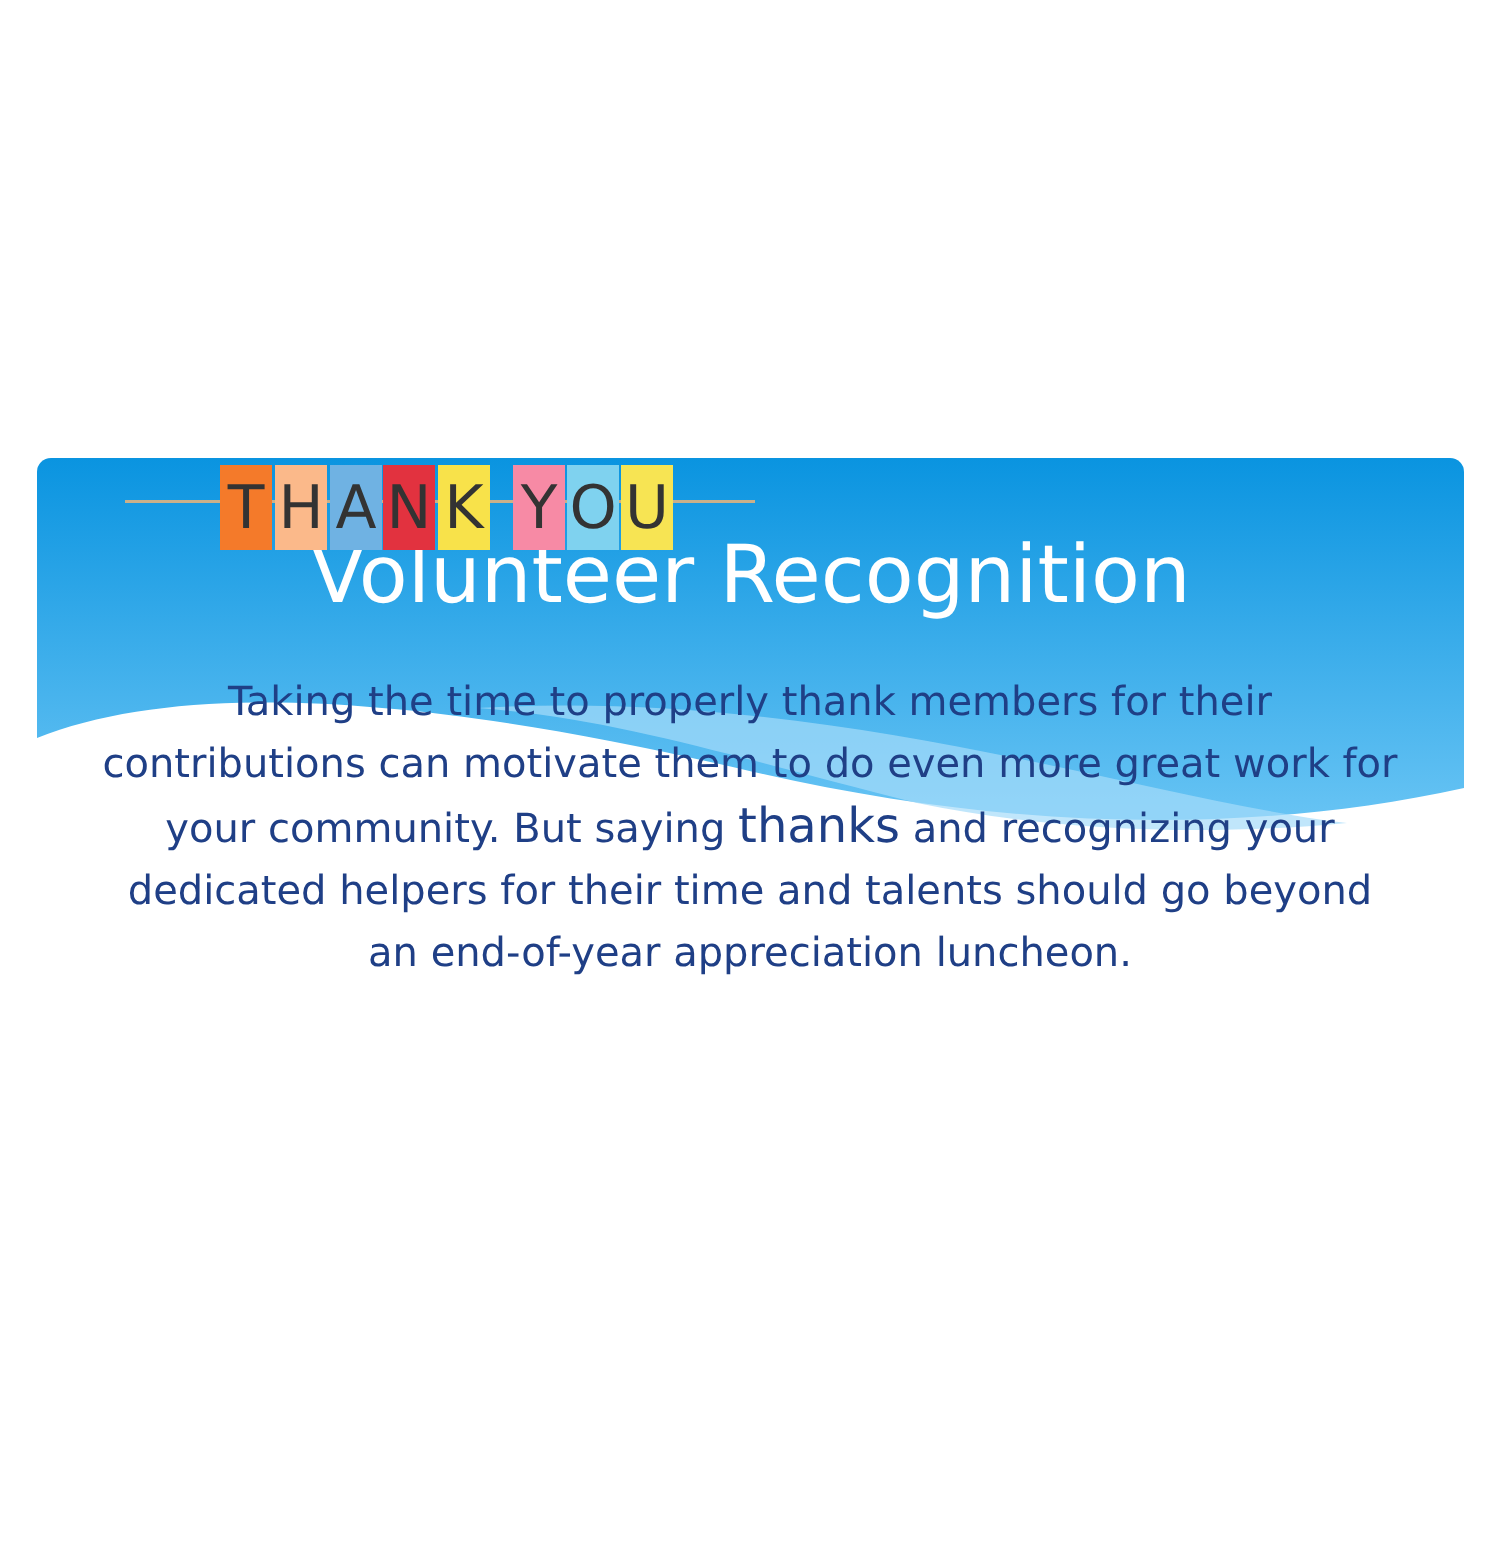Volunteer Recognition
T H A N K Y O U
Taking the time to properly thank members for their contributions can motivate them to do even more great work for your community. But saying thanks and recognizing your dedicated helpers for their time and talents should go beyond an end-of-year appreciation luncheon.